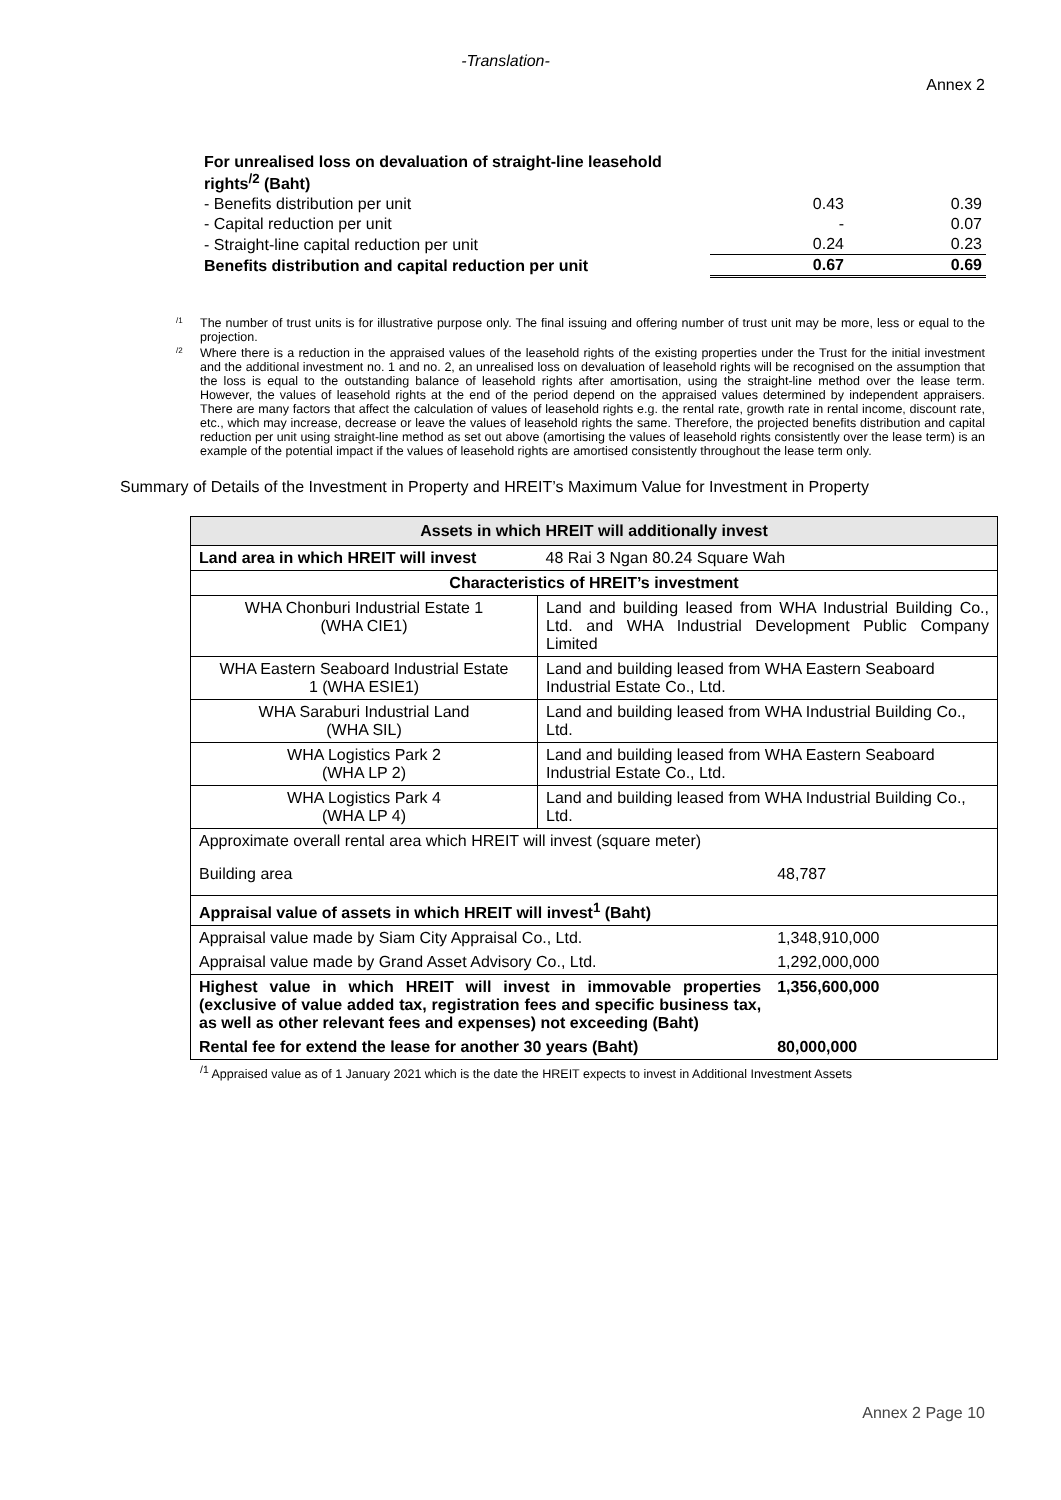-Translation-
Annex 2
| For unrealised loss on devaluation of straight-line leasehold rights<sup>/2</sup> (Baht) | | |
| - Benefits distribution per unit | 0.43 | 0.39 |
| - Capital reduction per unit | - | 0.07 |
| - Straight-line capital reduction per unit | 0.24 | 0.23 |
| Benefits distribution and capital reduction per unit | 0.67 | 0.69 |
<sup>/1</sup> The number of trust units is for illustrative purpose only. The final issuing and offering number of trust unit may be more, less or equal to the projection.
<sup>/2</sup> Where there is a reduction in the appraised values of the leasehold rights of the existing properties under the Trust for the initial investment and the additional investment no. 1 and no. 2, an unrealised loss on devaluation of leasehold rights will be recognised on the assumption that the loss is equal to the outstanding balance of leasehold rights after amortisation, using the straight-line method over the lease term. However, the values of leasehold rights at the end of the period depend on the appraised values determined by independent appraisers. There are many factors that affect the calculation of values of leasehold rights e.g. the rental rate, growth rate in rental income, discount rate, etc., which may increase, decrease or leave the values of leasehold rights the same. Therefore, the projected benefits distribution and capital reduction per unit using straight-line method as set out above (amortising the values of leasehold rights consistently over the lease term) is an example of the potential impact if the values of leasehold rights are amortised consistently throughout the lease term only.
Summary of Details of the Investment in Property and HREIT’s Maximum Value for Investment in Property
| Assets in which HREIT will additionally invest | | |
| --- | --- | --- |
| Land area in which HREIT will invest | 48 Rai 3 Ngan 80.24 Square Wah | |
| Characteristics of HREIT’s investment | | |
| WHA Chonburi Industrial Estate 1 (WHA CIE1) | Land and building leased from WHA Industrial Building Co., Ltd. and WHA Industrial Development Public Company Limited | |
| WHA Eastern Seaboard Industrial Estate 1 (WHA ESIE1) | Land and building leased from WHA Eastern Seaboard Industrial Estate Co., Ltd. | |
| WHA Saraburi Industrial Land (WHA SIL) | Land and building leased from WHA Industrial Building Co., Ltd. | |
| WHA Logistics Park 2 (WHA LP 2) | Land and building leased from WHA Eastern Seaboard Industrial Estate Co., Ltd. | |
| WHA Logistics Park 4 (WHA LP 4) | Land and building leased from WHA Industrial Building Co., Ltd. | |
| Approximate overall rental area which HREIT will invest (square meter) | | |
| Building area | | 48,787 |
| Appraisal value of assets in which HREIT will invest<sup>1</sup> (Baht) | | |
| Appraisal value made by Siam City Appraisal Co., Ltd. | | 1,348,910,000 |
| Appraisal value made by Grand Asset Advisory Co., Ltd. | | 1,292,000,000 |
| Highest value in which HREIT will invest in immovable properties (exclusive of value added tax, registration fees and specific business tax, as well as other relevant fees and expenses) not exceeding (Baht) | | 1,356,600,000 |
| Rental fee for extend the lease for another 30 years (Baht) | | 80,000,000 |
<sup>/1</sup> Appraised value as of 1 January 2021 which is the date the HREIT expects to invest in Additional Investment Assets
Annex 2 Page 10